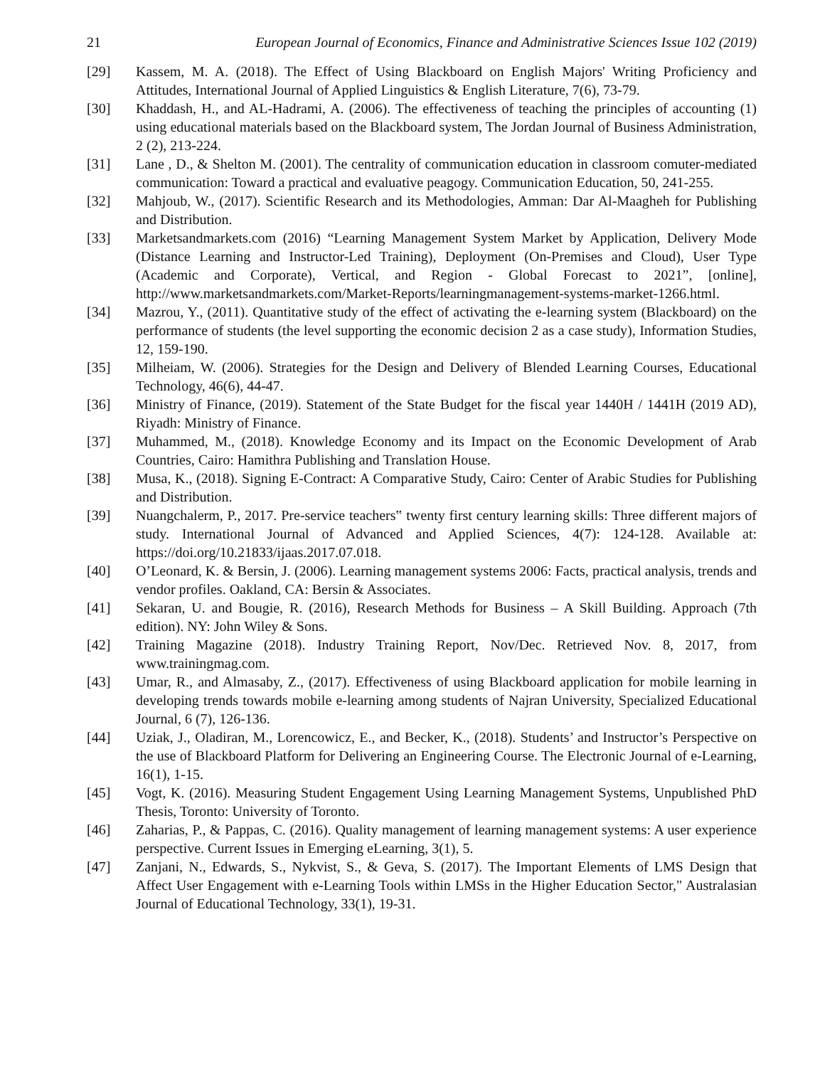21 European Journal of Economics, Finance and Administrative Sciences Issue 102 (2019)
[29] Kassem, M. A. (2018). The Effect of Using Blackboard on English Majors' Writing Proficiency and Attitudes, International Journal of Applied Linguistics & English Literature, 7(6), 73-79.
[30] Khaddash, H., and AL-Hadrami, A. (2006). The effectiveness of teaching the principles of accounting (1) using educational materials based on the Blackboard system, The Jordan Journal of Business Administration, 2 (2), 213-224.
[31] Lane , D., & Shelton M. (2001). The centrality of communication education in classroom comuter-mediated communication: Toward a practical and evaluative peagogy. Communication Education, 50, 241-255.
[32] Mahjoub, W., (2017). Scientific Research and its Methodologies, Amman: Dar Al-Maagheh for Publishing and Distribution.
[33] Marketsandmarkets.com (2016) “Learning Management System Market by Application, Delivery Mode (Distance Learning and Instructor-Led Training), Deployment (On-Premises and Cloud), User Type (Academic and Corporate), Vertical, and Region - Global Forecast to 2021”, [online], http://www.marketsandmarkets.com/Market-Reports/learningmanagement-systems-market-1266.html.
[34] Mazrou, Y., (2011). Quantitative study of the effect of activating the e-learning system (Blackboard) on the performance of students (the level supporting the economic decision 2 as a case study), Information Studies, 12, 159-190.
[35] Milheiam, W. (2006). Strategies for the Design and Delivery of Blended Learning Courses, Educational Technology, 46(6), 44-47.
[36] Ministry of Finance, (2019). Statement of the State Budget for the fiscal year 1440H / 1441H (2019 AD), Riyadh: Ministry of Finance.
[37] Muhammed, M., (2018). Knowledge Economy and its Impact on the Economic Development of Arab Countries, Cairo: Hamithra Publishing and Translation House.
[38] Musa, K., (2018). Signing E-Contract: A Comparative Study, Cairo: Center of Arabic Studies for Publishing and Distribution.
[39] Nuangchalerm, P., 2017. Pre-service teachers‟ twenty first century learning skills: Three different majors of study. International Journal of Advanced and Applied Sciences, 4(7): 124-128. Available at: https://doi.org/10.21833/ijaas.2017.07.018.
[40] O’Leonard, K. & Bersin, J. (2006). Learning management systems 2006: Facts, practical analysis, trends and vendor profiles. Oakland, CA: Bersin & Associates.
[41] Sekaran, U. and Bougie, R. (2016), Research Methods for Business – A Skill Building. Approach (7th edition). NY: John Wiley & Sons.
[42] Training Magazine (2018). Industry Training Report, Nov/Dec. Retrieved Nov. 8, 2017, from www.trainingmag.com.
[43] Umar, R., and Almasaby, Z., (2017). Effectiveness of using Blackboard application for mobile learning in developing trends towards mobile e-learning among students of Najran University, Specialized Educational Journal, 6 (7), 126-136.
[44] Uziak, J., Oladiran, M., Lorencowicz, E., and Becker, K., (2018). Students’ and Instructor’s Perspective on the use of Blackboard Platform for Delivering an Engineering Course. The Electronic Journal of e-Learning, 16(1), 1-15.
[45] Vogt, K. (2016). Measuring Student Engagement Using Learning Management Systems, Unpublished PhD Thesis, Toronto: University of Toronto.
[46] Zaharias, P., & Pappas, C. (2016). Quality management of learning management systems: A user experience perspective. Current Issues in Emerging eLearning, 3(1), 5.
[47] Zanjani, N., Edwards, S., Nykvist, S., & Geva, S. (2017). The Important Elements of LMS Design that Affect User Engagement with e-Learning Tools within LMSs in the Higher Education Sector," Australasian Journal of Educational Technology, 33(1), 19-31.